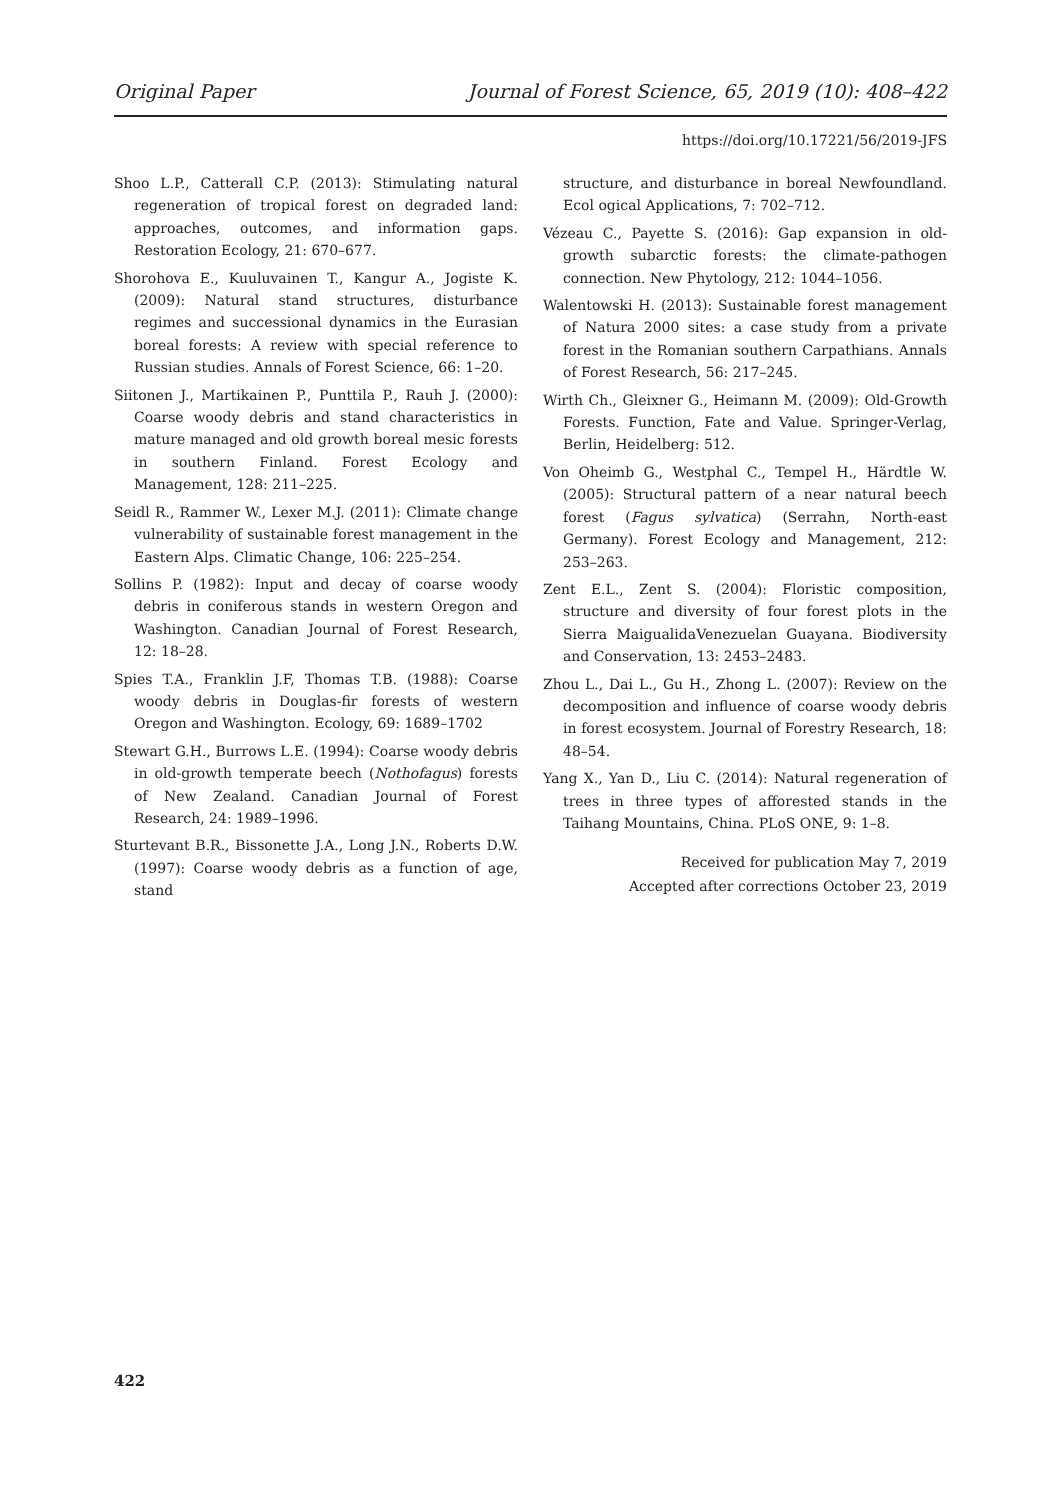Original Paper Journal of Forest Science, 65, 2019 (10): 408–422
https://doi.org/10.17221/56/2019-JFS
Shoo L.P., Catterall C.P. (2013): Stimulating natural regeneration of tropical forest on degraded land: approaches, outcomes, and information gaps. Restoration Ecology, 21: 670–677.
Shorohova E., Kuuluvainen T., Kangur A., Jogiste K. (2009): Natural stand structures, disturbance regimes and successional dynamics in the Eurasian boreal forests: A review with special reference to Russian studies. Annals of Forest Science, 66: 1–20.
Siitonen J., Martikainen P., Punttila P., Rauh J. (2000): Coarse woody debris and stand characteristics in mature managed and old growth boreal mesic forests in southern Finland. Forest Ecology and Management, 128: 211–225.
Seidl R., Rammer W., Lexer M.J. (2011): Climate change vulnerability of sustainable forest management in the Eastern Alps. Climatic Change, 106: 225–254.
Sollins P. (1982): Input and decay of coarse woody debris in coniferous stands in western Oregon and Washington. Canadian Journal of Forest Research, 12: 18–28.
Spies T.A., Franklin J.F, Thomas T.B. (1988): Coarse woody debris in Douglas-fir forests of western Oregon and Washington. Ecology, 69: 1689–1702
Stewart G.H., Burrows L.E. (1994): Coarse woody debris in old-growth temperate beech (Nothofagus) forests of New Zealand. Canadian Journal of Forest Research, 24: 1989–1996.
Sturtevant B.R., Bissonette J.A., Long J.N., Roberts D.W. (1997): Coarse woody debris as a function of age, stand
structure, and disturbance in boreal Newfoundland. Ecol ogical Applications, 7: 702–712.
Vézeau C., Payette S. (2016): Gap expansion in old-growth subarctic forests: the climate-pathogen connection. New Phytology, 212: 1044–1056.
Walentowski H. (2013): Sustainable forest management of Natura 2000 sites: a case study from a private forest in the Romanian southern Carpathians. Annals of Forest Research, 56: 217–245.
Wirth Ch., Gleixner G., Heimann M. (2009): Old-Growth Forests. Function, Fate and Value. Springer-Verlag, Berlin, Heidelberg: 512.
Von Oheimb G., Westphal C., Tempel H., Härdtle W. (2005): Structural pattern of a near natural beech forest (Fagus sylvatica) (Serrahn, North-east Germany). Forest Ecology and Management, 212: 253–263.
Zent E.L., Zent S. (2004): Floristic composition, structure and diversity of four forest plots in the Sierra MaigualidaVenezuelan Guayana. Biodiversity and Conservation, 13: 2453–2483.
Zhou L., Dai L., Gu H., Zhong L. (2007): Review on the decomposition and influence of coarse woody debris in forest ecosystem. Journal of Forestry Research, 18: 48–54.
Yang X., Yan D., Liu C. (2014): Natural regeneration of trees in three types of afforested stands in the Taihang Mountains, China. PLoS ONE, 9: 1–8.
Received for publication May 7, 2019
Accepted after corrections October 23, 2019
422